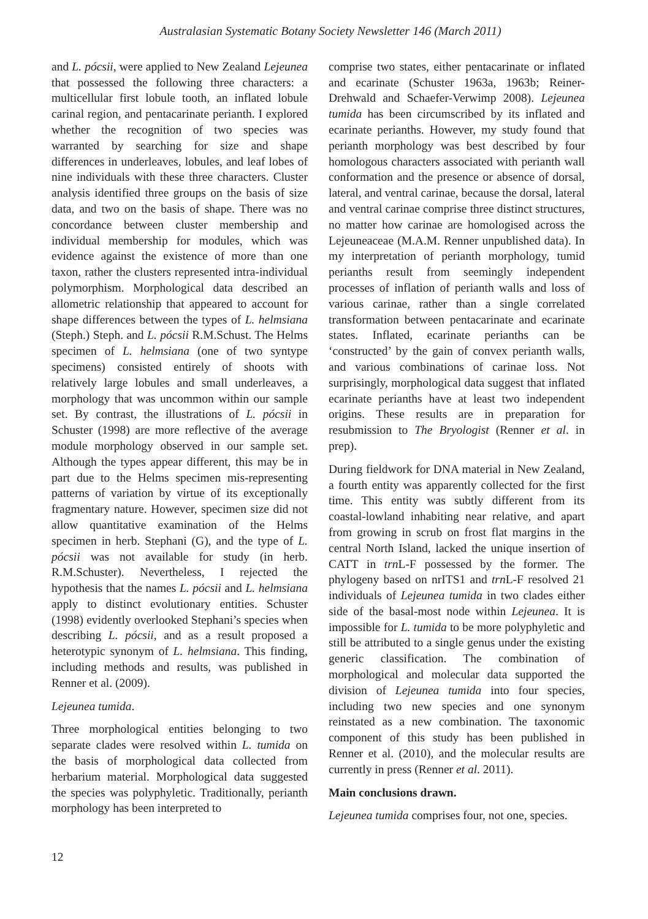Australasian Systematic Botany Society Newsletter 146 (March 2011)
and L. pócsii, were applied to New Zealand Lejeunea that possessed the following three characters: a multicellular first lobule tooth, an inflated lobule carinal region, and pentacarinate perianth. I explored whether the recognition of two species was warranted by searching for size and shape differences in underleaves, lobules, and leaf lobes of nine individuals with these three characters. Cluster analysis identified three groups on the basis of size data, and two on the basis of shape. There was no concordance between cluster membership and individual membership for modules, which was evidence against the existence of more than one taxon, rather the clusters represented intra-individual polymorphism. Morphological data described an allometric relationship that appeared to account for shape differences between the types of L. helmsiana (Steph.) Steph. and L. pócsii R.M.Schust. The Helms specimen of L. helmsiana (one of two syntype specimens) consisted entirely of shoots with relatively large lobules and small underleaves, a morphology that was uncommon within our sample set. By contrast, the illustrations of L. pócsii in Schuster (1998) are more reflective of the average module morphology observed in our sample set. Although the types appear different, this may be in part due to the Helms specimen mis-representing patterns of variation by virtue of its exceptionally fragmentary nature. However, specimen size did not allow quantitative examination of the Helms specimen in herb. Stephani (G), and the type of L. pócsii was not available for study (in herb. R.M.Schuster). Nevertheless, I rejected the hypothesis that the names L. pócsii and L. helmsiana apply to distinct evolutionary entities. Schuster (1998) evidently overlooked Stephani’s species when describing L. pócsii, and as a result proposed a heterotypic synonym of L. helmsiana. This finding, including methods and results, was published in Renner et al. (2009).
Lejeunea tumida.
Three morphological entities belonging to two separate clades were resolved within L. tumida on the basis of morphological data collected from herbarium material. Morphological data suggested the species was polyphyletic. Traditionally, perianth morphology has been interpreted to
comprise two states, either pentacarinate or inflated and ecarinate (Schuster 1963a, 1963b; Reiner-Drehwald and Schaefer-Verwimp 2008). Lejeunea tumida has been circumscribed by its inflated and ecarinate perianths. However, my study found that perianth morphology was best described by four homologous characters associated with perianth wall conformation and the presence or absence of dorsal, lateral, and ventral carinae, because the dorsal, lateral and ventral carinae comprise three distinct structures, no matter how carinae are homologised across the Lejeuneaceae (M.A.M. Renner unpublished data). In my interpretation of perianth morphology, tumid perianths result from seemingly independent processes of inflation of perianth walls and loss of various carinae, rather than a single correlated transformation between pentacarinate and ecarinate states. Inflated, ecarinate perianths can be ‘constructed’ by the gain of convex perianth walls, and various combinations of carinae loss. Not surprisingly, morphological data suggest that inflated ecarinate perianths have at least two independent origins. These results are in preparation for resubmission to The Bryologist (Renner et al. in prep).
During fieldwork for DNA material in New Zealand, a fourth entity was apparently collected for the first time. This entity was subtly different from its coastal-lowland inhabiting near relative, and apart from growing in scrub on frost flat margins in the central North Island, lacked the unique insertion of CATT in trn L-F possessed by the former. The phylogeny based on nrITS1 and trn L-F resolved 21 individuals of Lejeunea tumida in two clades either side of the basal-most node within Lejeunea. It is impossible for L. tumida to be more polyphyletic and still be attributed to a single genus under the existing generic classification. The combination of morphological and molecular data supported the division of Lejeunea tumida into four species, including two new species and one synonym reinstated as a new combination. The taxonomic component of this study has been published in Renner et al. (2010), and the molecular results are currently in press (Renner et al. 2011).
Main conclusions drawn.
Lejeunea tumida comprises four, not one, species.
12